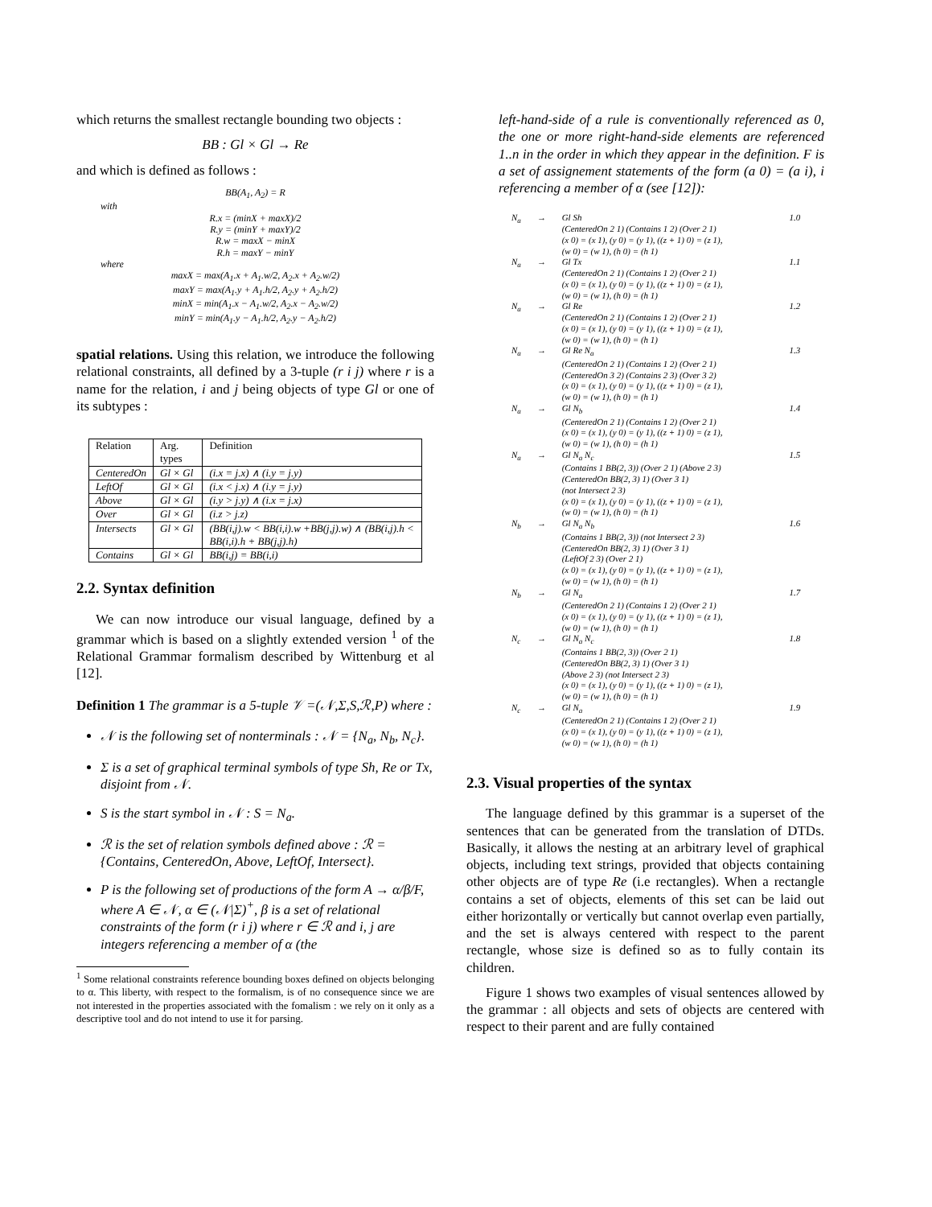which returns the smallest rectangle bounding two objects :
BB : Gl × Gl → Re
and which is defined as follows :
BB(A<sub>1</sub>, A<sub>2</sub>) = R
with
R.x = (minX + maxX)/2
R.y = (minY + maxY)/2
R.w = maxX − minX
R.h = maxY − minY
where
maxX = max(A<sub>1</sub>.x + A<sub>1</sub>.w/2, A<sub>2</sub>.x + A<sub>2</sub>.w/2)
maxY = max(A<sub>1</sub>.y + A<sub>1</sub>.h/2, A<sub>2</sub>.y + A<sub>2</sub>.h/2)
minX = min(A<sub>1</sub>.x − A<sub>1</sub>.w/2, A<sub>2</sub>.x − A<sub>2</sub>.w/2)
minY = min(A<sub>1</sub>.y − A<sub>1</sub>.h/2, A<sub>2</sub>.y − A<sub>2</sub>.h/2)
spatial relations. Using this relation, we introduce the following relational constraints, all defined by a 3-tuple (r i j) where r is a name for the relation, i and j being objects of type Gl or one of its subtypes :
| Relation | Arg. types | Definition |
| --- | --- | --- |
| CenteredOn | Gl × Gl | (i.x = j.x) ∧ (i.y = j.y) |
| LeftOf | Gl × Gl | (i.x < j.x) ∧ (i.y = j.y) |
| Above | Gl × Gl | (i.y > j.y) ∧ (i.x = j.x) |
| Over | Gl × Gl | (i.z > j.z) |
| Intersects | Gl × Gl | (BB(i,j).w < BB(i,i).w +BB(j,j).w) ∧ (BB(i,j).h < BB(i,i).h + BB(j,j).h) |
| Contains | Gl × Gl | BB(i,j) = BB(i,i) |
2.2. Syntax definition
We can now introduce our visual language, defined by a grammar which is based on a slightly extended version <sup>1</sup> of the Relational Grammar formalism described by Wittenburg et al [12].
Definition 1 The grammar is a 5-tuple 𝒱 =(𝒩,Σ,S,ℛ,P) where :
𝒩 is the following set of nonterminals : 𝒩 = {N<sub>a</sub>, N<sub>b</sub>, N<sub>c</sub>}.
Σ is a set of graphical terminal symbols of type Sh, Re or Tx, disjoint from 𝒩.
S is the start symbol in 𝒩 : S = N<sub>a</sub>.
ℛ is the set of relation symbols defined above : ℛ = {Contains, CenteredOn, Above, LeftOf, Intersect}.
P is the following set of productions of the form A → α/β/F, where A ∈ 𝒩, α ∈ (𝒩|Σ)<sup>+</sup>, β is a set of relational constraints of the form (r i j) where r ∈ ℛ and i, j are integers referencing a member of α (the
<sup>1</sup> Some relational constraints reference bounding boxes defined on objects belonging to α. This liberty, with respect to the formalism, is of no consequence since we are not interested in the properties associated with the fomalism : we rely on it only as a descriptive tool and do not intend to use it for parsing.
left-hand-side of a rule is conventionally referenced as 0, the one or more right-hand-side elements are referenced 1..n in the order in which they appear in the definition. F is a set of assignement statements of the form (a 0) = (a i), i referencing a member of α (see [12]):
| N<sub>a</sub> | → | Gl Sh (CenteredOn 2 1) (Contains 1 2) (Over 2 1) (x 0) = (x 1), (y 0) = (y 1), ((z + 1) 0) = (z 1), (w 0) = (w 1), (h 0) = (h 1) | 1.0 |
| N<sub>a</sub> | → | Gl Tx (CenteredOn 2 1) (Contains 1 2) (Over 2 1) (x 0) = (x 1), (y 0) = (y 1), ((z + 1) 0) = (z 1), (w 0) = (w 1), (h 0) = (h 1) | 1.1 |
| N<sub>a</sub> | → | Gl Re (CenteredOn 2 1) (Contains 1 2) (Over 2 1) (x 0) = (x 1), (y 0) = (y 1), ((z + 1) 0) = (z 1), (w 0) = (w 1), (h 0) = (h 1) | 1.2 |
| N<sub>a</sub> | → | Gl Re N<sub>a</sub> (CenteredOn 2 1) (Contains 1 2) (Over 2 1) (CenteredOn 3 2) (Contains 2 3) (Over 3 2) (x 0) = (x 1), (y 0) = (y 1), ((z + 1) 0) = (z 1), (w 0) = (w 1), (h 0) = (h 1) | 1.3 |
| N<sub>a</sub> | → | Gl N<sub>b</sub> (CenteredOn 2 1) (Contains 1 2) (Over 2 1) (x 0) = (x 1), (y 0) = (y 1), ((z + 1) 0) = (z 1), (w 0) = (w 1), (h 0) = (h 1) | 1.4 |
| N<sub>a</sub> | → | Gl N<sub>a</sub> N<sub>c</sub> (Contains 1 BB(2, 3)) (Over 2 1) (Above 2 3) (CenteredOn BB(2, 3) 1) (Over 3 1) (not Intersect 2 3) (x 0) = (x 1), (y 0) = (y 1), ((z + 1) 0) = (z 1), (w 0) = (w 1), (h 0) = (h 1) | 1.5 |
| N<sub>b</sub> | → | Gl N<sub>a</sub> N<sub>b</sub> (Contains 1 BB(2, 3)) (not Intersect 2 3) (CenteredOn BB(2, 3) 1) (Over 3 1) (LeftOf 2 3) (Over 2 1) (x 0) = (x 1), (y 0) = (y 1), ((z + 1) 0) = (z 1), (w 0) = (w 1), (h 0) = (h 1) | 1.6 |
| N<sub>b</sub> | → | Gl N<sub>a</sub> (CenteredOn 2 1) (Contains 1 2) (Over 2 1) (x 0) = (x 1), (y 0) = (y 1), ((z + 1) 0) = (z 1), (w 0) = (w 1), (h 0) = (h 1) | 1.7 |
| N<sub>c</sub> | → | Gl N<sub>a</sub> N<sub>c</sub> (Contains 1 BB(2, 3)) (Over 2 1) (CenteredOn BB(2, 3) 1) (Over 3 1) (Above 2 3) (not Intersect 2 3) (x 0) = (x 1), (y 0) = (y 1), ((z + 1) 0) = (z 1), (w 0) = (w 1), (h 0) = (h 1) | 1.8 |
| N<sub>c</sub> | → | Gl N<sub>a</sub> (CenteredOn 2 1) (Contains 1 2) (Over 2 1) (x 0) = (x 1), (y 0) = (y 1), ((z + 1) 0) = (z 1), (w 0) = (w 1), (h 0) = (h 1) | 1.9 |
2.3. Visual properties of the syntax
The language defined by this grammar is a superset of the sentences that can be generated from the translation of DTDs. Basically, it allows the nesting at an arbitrary level of graphical objects, including text strings, provided that objects containing other objects are of type Re (i.e rectangles). When a rectangle contains a set of objects, elements of this set can be laid out either horizontally or vertically but cannot overlap even partially, and the set is always centered with respect to the parent rectangle, whose size is defined so as to fully contain its children.
Figure 1 shows two examples of visual sentences allowed by the grammar : all objects and sets of objects are centered with respect to their parent and are fully contained